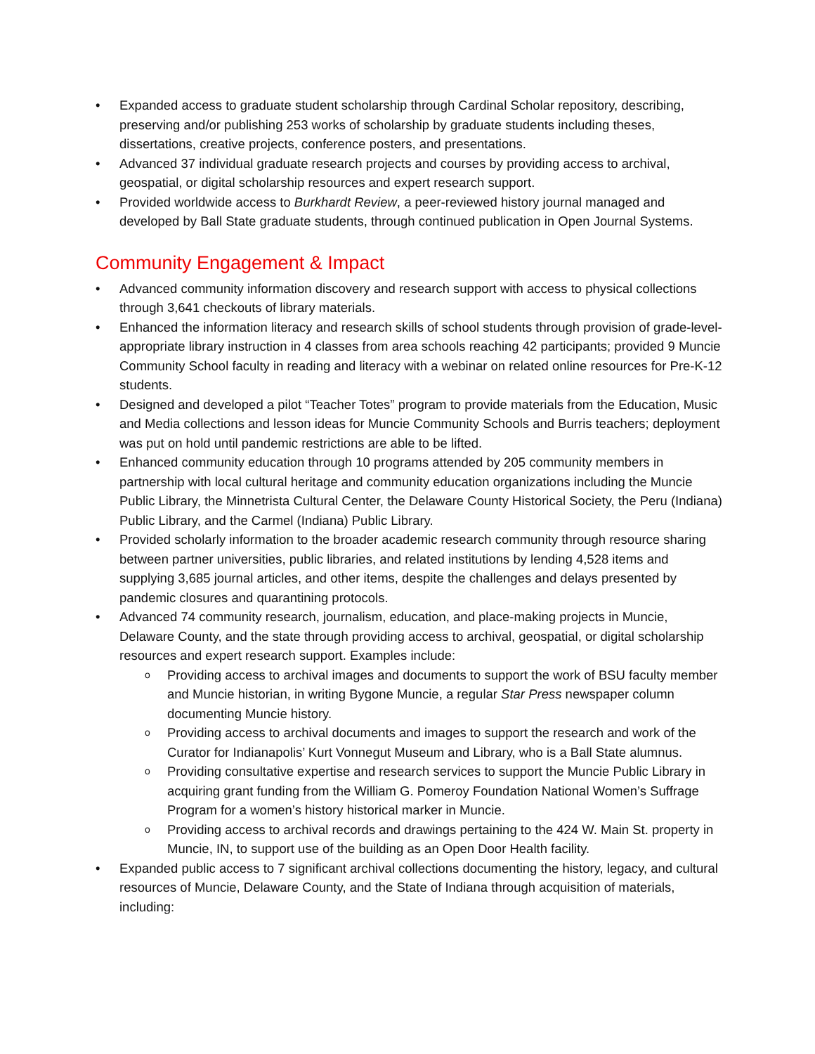• Expanded access to graduate student scholarship through Cardinal Scholar repository, describing, preserving and/or publishing 253 works of scholarship by graduate students including theses, dissertations, creative projects, conference posters, and presentations.
• Advanced 37 individual graduate research projects and courses by providing access to archival, geospatial, or digital scholarship resources and expert research support.
• Provided worldwide access to Burkhardt Review, a peer-reviewed history journal managed and developed by Ball State graduate students, through continued publication in Open Journal Systems.
Community Engagement & Impact
• Advanced community information discovery and research support with access to physical collections through 3,641 checkouts of library materials.
• Enhanced the information literacy and research skills of school students through provision of grade-level-appropriate library instruction in 4 classes from area schools reaching 42 participants; provided 9 Muncie Community School faculty in reading and literacy with a webinar on related online resources for Pre-K-12 students.
• Designed and developed a pilot “Teacher Totes” program to provide materials from the Education, Music and Media collections and lesson ideas for Muncie Community Schools and Burris teachers; deployment was put on hold until pandemic restrictions are able to be lifted.
• Enhanced community education through 10 programs attended by 205 community members in partnership with local cultural heritage and community education organizations including the Muncie Public Library, the Minnetrista Cultural Center, the Delaware County Historical Society, the Peru (Indiana) Public Library, and the Carmel (Indiana) Public Library.
• Provided scholarly information to the broader academic research community through resource sharing between partner universities, public libraries, and related institutions by lending 4,528 items and supplying 3,685 journal articles, and other items, despite the challenges and delays presented by pandemic closures and quarantining protocols.
• Advanced 74 community research, journalism, education, and place-making projects in Muncie, Delaware County, and the state through providing access to archival, geospatial, or digital scholarship resources and expert research support. Examples include:
o Providing access to archival images and documents to support the work of BSU faculty member and Muncie historian, in writing Bygone Muncie, a regular Star Press newspaper column documenting Muncie history.
o Providing access to archival documents and images to support the research and work of the Curator for Indianapolis’ Kurt Vonnegut Museum and Library, who is a Ball State alumnus.
o Providing consultative expertise and research services to support the Muncie Public Library in acquiring grant funding from the William G. Pomeroy Foundation National Women’s Suffrage Program for a women’s history historical marker in Muncie.
o Providing access to archival records and drawings pertaining to the 424 W. Main St. property in Muncie, IN, to support use of the building as an Open Door Health facility.
• Expanded public access to 7 significant archival collections documenting the history, legacy, and cultural resources of Muncie, Delaware County, and the State of Indiana through acquisition of materials, including: